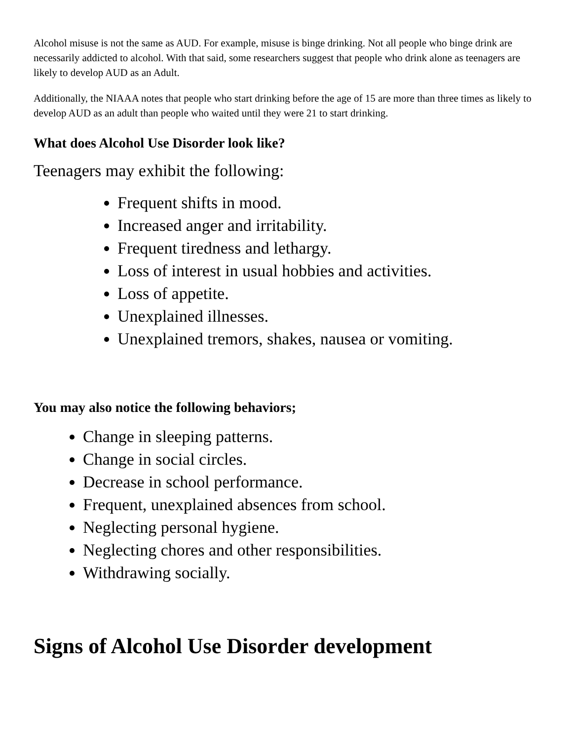Alcohol misuse is not the same as AUD. For example, misuse is binge drinking. Not all people who binge drink are necessarily addicted to alcohol. With that said, some researchers suggest that people who drink alone as teenagers are likely to develop AUD as an Adult.
Additionally, the NIAAA notes that people who start drinking before the age of 15 are more than three times as likely to develop AUD as an adult than people who waited until they were 21 to start drinking.
What does Alcohol Use Disorder look like?
Teenagers may exhibit the following:
Frequent shifts in mood.
Increased anger and irritability.
Frequent tiredness and lethargy.
Loss of interest in usual hobbies and activities.
Loss of appetite.
Unexplained illnesses.
Unexplained tremors, shakes, nausea or vomiting.
You may also notice the following behaviors;
Change in sleeping patterns.
Change in social circles.
Decrease in school performance.
Frequent, unexplained absences from school.
Neglecting personal hygiene.
Neglecting chores and other responsibilities.
Withdrawing socially.
Signs of Alcohol Use Disorder development